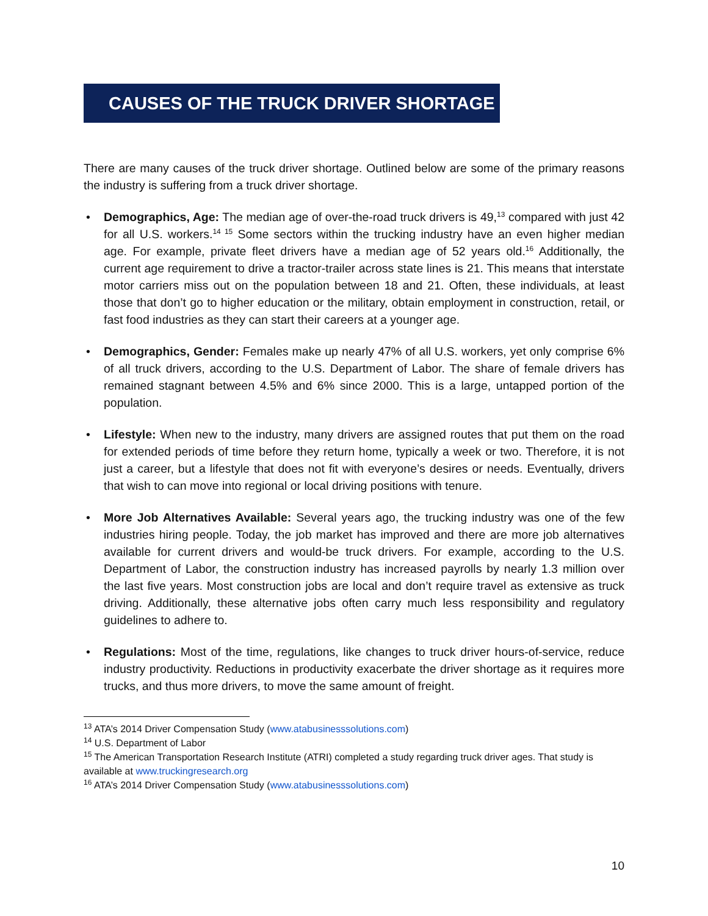CAUSES OF THE TRUCK DRIVER SHORTAGE
There are many causes of the truck driver shortage. Outlined below are some of the primary reasons the industry is suffering from a truck driver shortage.
• Demographics, Age: The median age of over-the-road truck drivers is 49,<sup>13</sup> compared with just 42 for all U.S. workers.<sup>14 15</sup> Some sectors within the trucking industry have an even higher median age. For example, private fleet drivers have a median age of 52 years old.<sup>16</sup> Additionally, the current age requirement to drive a tractor-trailer across state lines is 21. This means that interstate motor carriers miss out on the population between 18 and 21. Often, these individuals, at least those that don’t go to higher education or the military, obtain employment in construction, retail, or fast food industries as they can start their careers at a younger age.
• Demographics, Gender: Females make up nearly 47% of all U.S. workers, yet only comprise 6% of all truck drivers, according to the U.S. Department of Labor. The share of female drivers has remained stagnant between 4.5% and 6% since 2000. This is a large, untapped portion of the population.
• Lifestyle: When new to the industry, many drivers are assigned routes that put them on the road for extended periods of time before they return home, typically a week or two. Therefore, it is not just a career, but a lifestyle that does not fit with everyone’s desires or needs. Eventually, drivers that wish to can move into regional or local driving positions with tenure.
• More Job Alternatives Available: Several years ago, the trucking industry was one of the few industries hiring people. Today, the job market has improved and there are more job alternatives available for current drivers and would-be truck drivers. For example, according to the U.S. Department of Labor, the construction industry has increased payrolls by nearly 1.3 million over the last five years. Most construction jobs are local and don’t require travel as extensive as truck driving. Additionally, these alternative jobs often carry much less responsibility and regulatory guidelines to adhere to.
• Regulations: Most of the time, regulations, like changes to truck driver hours-of-service, reduce industry productivity. Reductions in productivity exacerbate the driver shortage as it requires more trucks, and thus more drivers, to move the same amount of freight.
<sup>13</sup> ATA’s 2014 Driver Compensation Study (www.atabusinesssolutions.com)
<sup>14</sup> U.S. Department of Labor
<sup>15</sup> The American Transportation Research Institute (ATRI) completed a study regarding truck driver ages. That study is available at www.truckingresearch.org
<sup>16</sup> ATA’s 2014 Driver Compensation Study (www.atabusinesssolutions.com)
10